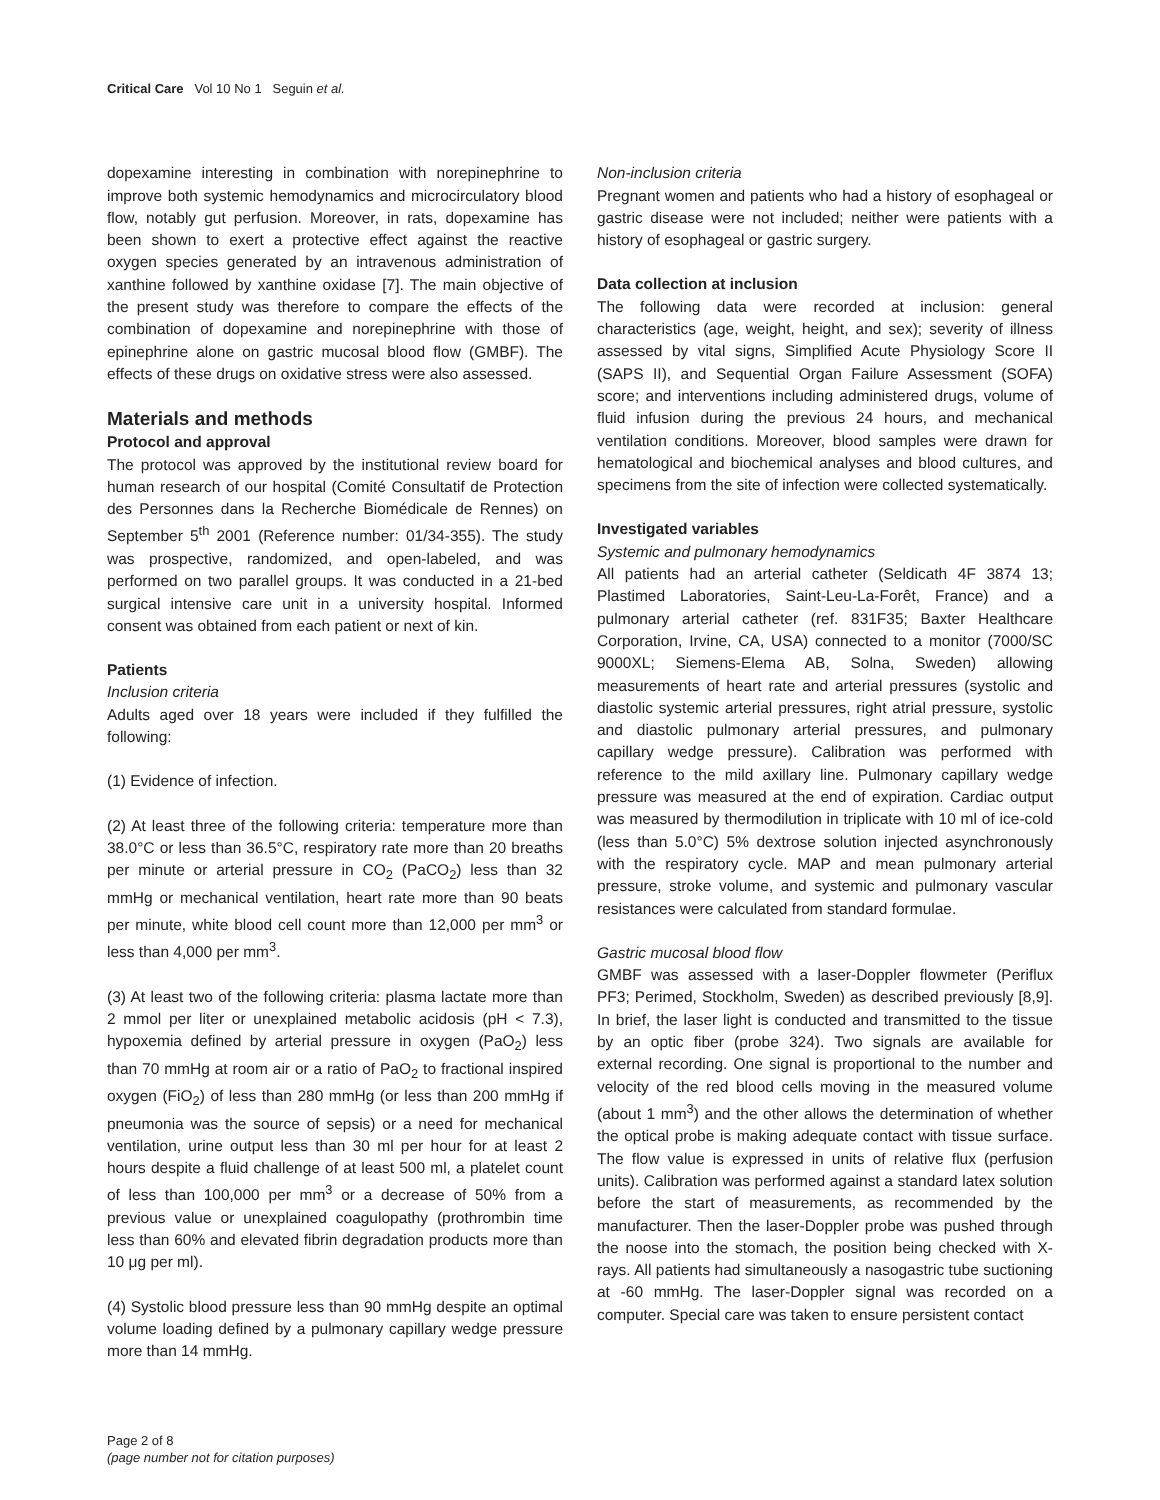Critical Care Vol 10 No 1 Seguin et al.
dopexamine interesting in combination with norepinephrine to improve both systemic hemodynamics and microcirculatory blood flow, notably gut perfusion. Moreover, in rats, dopexamine has been shown to exert a protective effect against the reactive oxygen species generated by an intravenous administration of xanthine followed by xanthine oxidase [7]. The main objective of the present study was therefore to compare the effects of the combination of dopexamine and norepinephrine with those of epinephrine alone on gastric mucosal blood flow (GMBF). The effects of these drugs on oxidative stress were also assessed.
Materials and methods
Protocol and approval
The protocol was approved by the institutional review board for human research of our hospital (Comité Consultatif de Protection des Personnes dans la Recherche Biomédicale de Rennes) on September 5<sup>th</sup> 2001 (Reference number: 01/34-355). The study was prospective, randomized, and open-labeled, and was performed on two parallel groups. It was conducted in a 21-bed surgical intensive care unit in a university hospital. Informed consent was obtained from each patient or next of kin.
Patients
Inclusion criteria
Adults aged over 18 years were included if they fulfilled the following:
(1) Evidence of infection.
(2) At least three of the following criteria: temperature more than 38.0°C or less than 36.5°C, respiratory rate more than 20 breaths per minute or arterial pressure in CO<sub>2</sub> (PaCO<sub>2</sub>) less than 32 mmHg or mechanical ventilation, heart rate more than 90 beats per minute, white blood cell count more than 12,000 per mm<sup>3</sup> or less than 4,000 per mm<sup>3</sup>.
(3) At least two of the following criteria: plasma lactate more than 2 mmol per liter or unexplained metabolic acidosis (pH < 7.3), hypoxemia defined by arterial pressure in oxygen (PaO<sub>2</sub>) less than 70 mmHg at room air or a ratio of PaO<sub>2</sub> to fractional inspired oxygen (FiO<sub>2</sub>) of less than 280 mmHg (or less than 200 mmHg if pneumonia was the source of sepsis) or a need for mechanical ventilation, urine output less than 30 ml per hour for at least 2 hours despite a fluid challenge of at least 500 ml, a platelet count of less than 100,000 per mm<sup>3</sup> or a decrease of 50% from a previous value or unexplained coagulopathy (prothrombin time less than 60% and elevated fibrin degradation products more than 10 μg per ml).
(4) Systolic blood pressure less than 90 mmHg despite an optimal volume loading defined by a pulmonary capillary wedge pressure more than 14 mmHg.
Non-inclusion criteria
Pregnant women and patients who had a history of esophageal or gastric disease were not included; neither were patients with a history of esophageal or gastric surgery.
Data collection at inclusion
The following data were recorded at inclusion: general characteristics (age, weight, height, and sex); severity of illness assessed by vital signs, Simplified Acute Physiology Score II (SAPS II), and Sequential Organ Failure Assessment (SOFA) score; and interventions including administered drugs, volume of fluid infusion during the previous 24 hours, and mechanical ventilation conditions. Moreover, blood samples were drawn for hematological and biochemical analyses and blood cultures, and specimens from the site of infection were collected systematically.
Investigated variables
Systemic and pulmonary hemodynamics
All patients had an arterial catheter (Seldicath 4F 3874 13; Plastimed Laboratories, Saint-Leu-La-Forêt, France) and a pulmonary arterial catheter (ref. 831F35; Baxter Healthcare Corporation, Irvine, CA, USA) connected to a monitor (7000/SC 9000XL; Siemens-Elema AB, Solna, Sweden) allowing measurements of heart rate and arterial pressures (systolic and diastolic systemic arterial pressures, right atrial pressure, systolic and diastolic pulmonary arterial pressures, and pulmonary capillary wedge pressure). Calibration was performed with reference to the mild axillary line. Pulmonary capillary wedge pressure was measured at the end of expiration. Cardiac output was measured by thermodilution in triplicate with 10 ml of ice-cold (less than 5.0°C) 5% dextrose solution injected asynchronously with the respiratory cycle. MAP and mean pulmonary arterial pressure, stroke volume, and systemic and pulmonary vascular resistances were calculated from standard formulae.
Gastric mucosal blood flow
GMBF was assessed with a laser-Doppler flowmeter (Periflux PF3; Perimed, Stockholm, Sweden) as described previously [8,9]. In brief, the laser light is conducted and transmitted to the tissue by an optic fiber (probe 324). Two signals are available for external recording. One signal is proportional to the number and velocity of the red blood cells moving in the measured volume (about 1 mm<sup>3</sup>) and the other allows the determination of whether the optical probe is making adequate contact with tissue surface. The flow value is expressed in units of relative flux (perfusion units). Calibration was performed against a standard latex solution before the start of measurements, as recommended by the manufacturer. Then the laser-Doppler probe was pushed through the noose into the stomach, the position being checked with X-rays. All patients had simultaneously a nasogastric tube suctioning at -60 mmHg. The laser-Doppler signal was recorded on a computer. Special care was taken to ensure persistent contact
Page 2 of 8
(page number not for citation purposes)